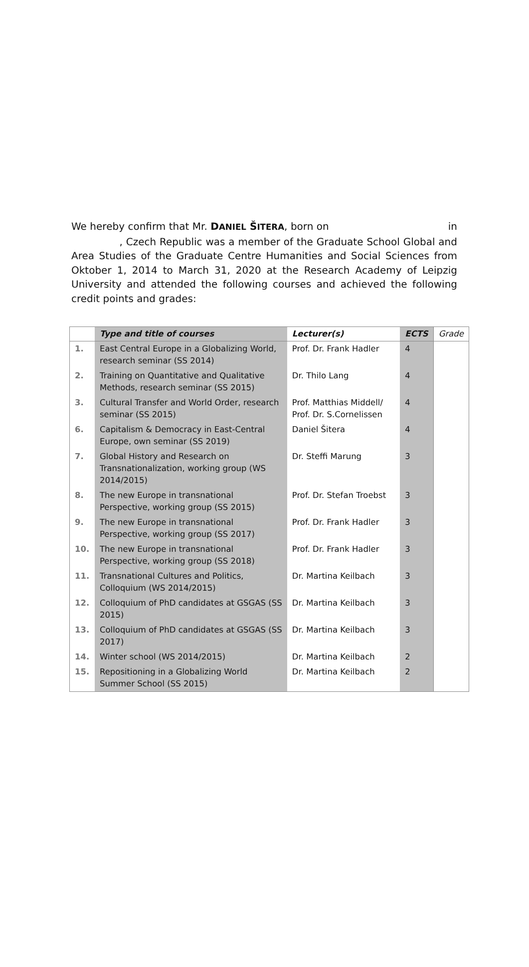We hereby confirm that Mr. DANIEL ŠITERA, born on in , Czech Republic was a member of the Graduate School Global and Area Studies of the Graduate Centre Humanities and Social Sciences from Oktober 1, 2014 to March 31, 2020 at the Research Academy of Leipzig University and attended the following courses and achieved the following credit points and grades:
| | Type and title of courses | Lecturer(s) | ECTS | Grade |
| --- | --- | --- | --- | --- |
| 1. | East Central Europe in a Globalizing World, research seminar (SS 2014) | Prof. Dr. Frank Hadler | 4 | |
| 2. | Training on Quantitative and Qualitative Methods, research seminar (SS 2015) | Dr. Thilo Lang | 4 | |
| 3. | Cultural Transfer and World Order, research seminar (SS 2015) | Prof. Matthias Middell/ Prof. Dr. S.Cornelissen | 4 | |
| 6. | Capitalism & Democracy in East-Central Europe, own seminar (SS 2019) | Daniel Šitera | 4 | |
| 7. | Global History and Research on Transnationalization, working group (WS 2014/2015) | Dr. Steffi Marung | 3 | |
| 8. | The new Europe in transnational Perspective, working group (SS 2015) | Prof. Dr. Stefan Troebst | 3 | |
| 9. | The new Europe in transnational Perspective, working group (SS 2017) | Prof. Dr. Frank Hadler | 3 | |
| 10. | The new Europe in transnational Perspective, working group (SS 2018) | Prof. Dr. Frank Hadler | 3 | |
| 11. | Transnational Cultures and Politics, Colloquium (WS 2014/2015) | Dr. Martina Keilbach | 3 | |
| 12. | Colloquium of PhD candidates at GSGAS (SS 2015) | Dr. Martina Keilbach | 3 | |
| 13. | Colloquium of PhD candidates at GSGAS (SS 2017) | Dr. Martina Keilbach | 3 | |
| 14. | Winter school (WS 2014/2015) | Dr. Martina Keilbach | 2 | |
| 15. | Repositioning in a Globalizing World Summer School (SS 2015) | Dr. Martina Keilbach | 2 | |